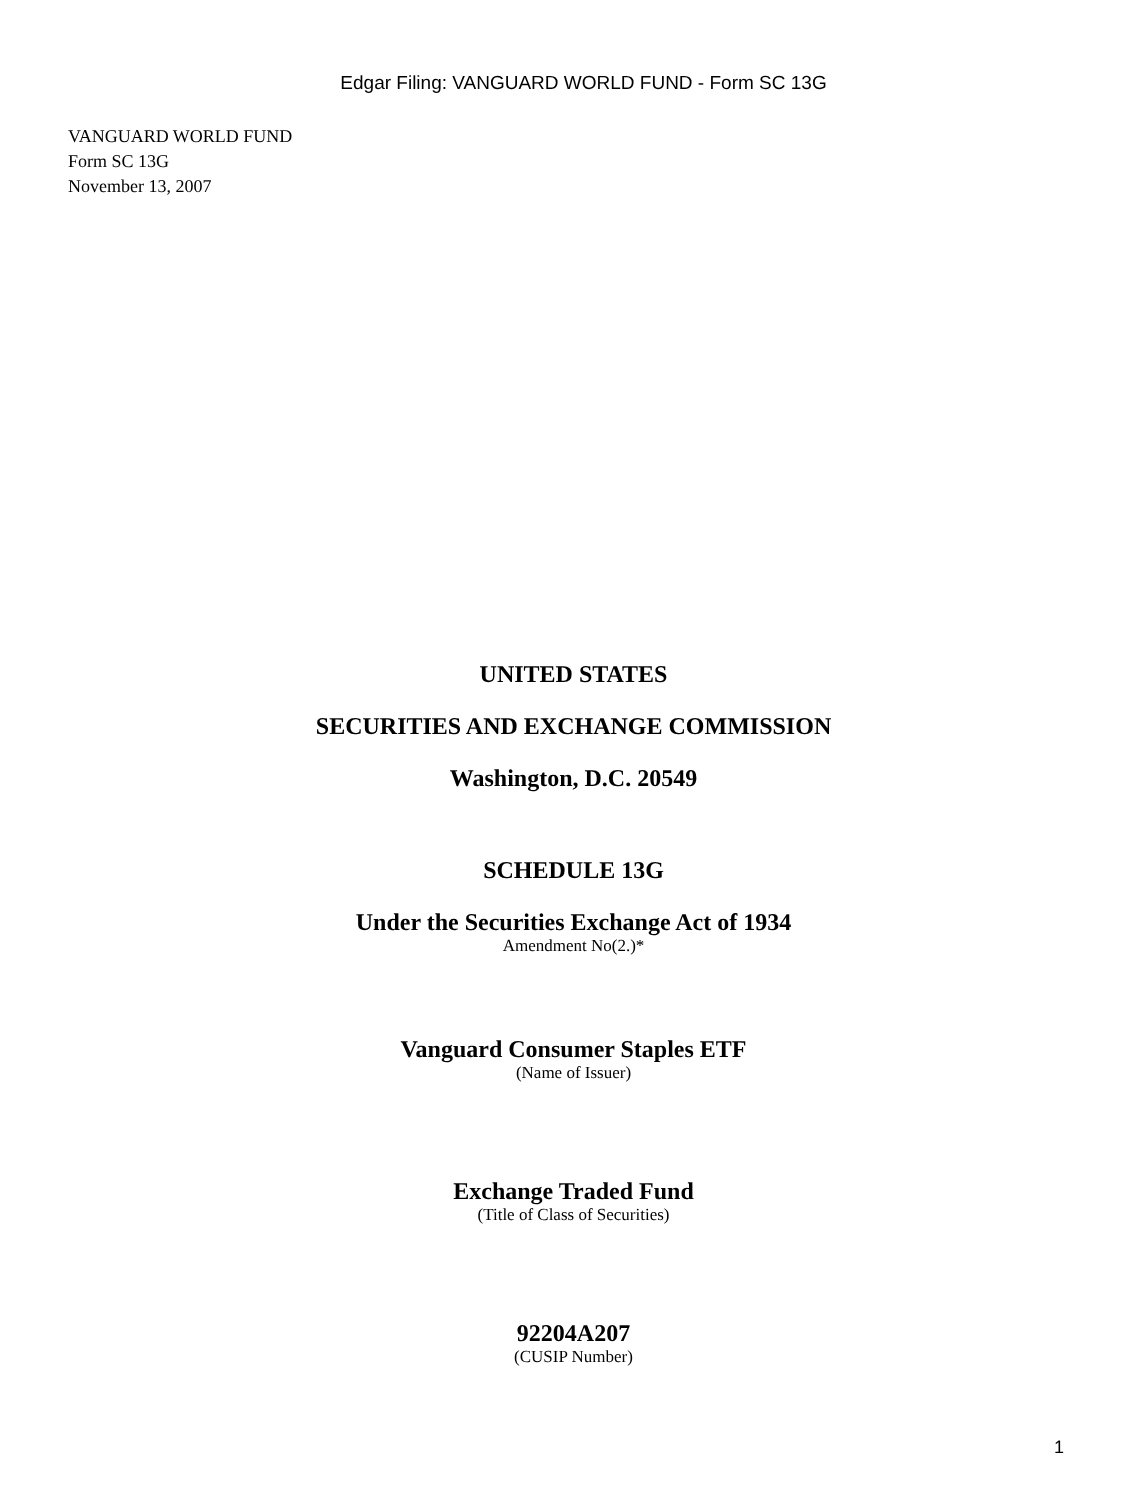Edgar Filing: VANGUARD WORLD FUND - Form SC 13G
VANGUARD WORLD FUND
Form SC 13G
November 13, 2007
UNITED STATES
SECURITIES AND EXCHANGE COMMISSION
Washington, D.C. 20549
SCHEDULE 13G
Under the Securities Exchange Act of 1934
Amendment No(2.)*
Vanguard Consumer Staples ETF
(Name of Issuer)
Exchange Traded Fund
(Title of Class of Securities)
92204A207
(CUSIP Number)
1